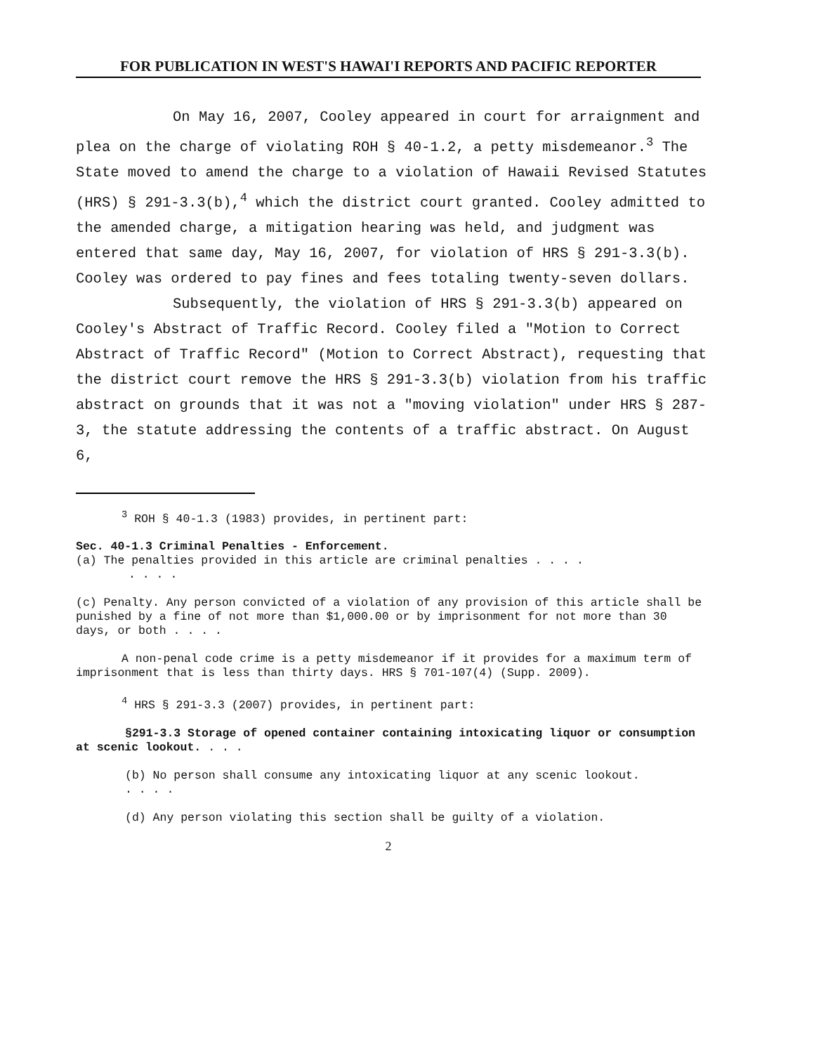FOR PUBLICATION IN WEST'S HAWAI'I REPORTS AND PACIFIC REPORTER
On May 16, 2007, Cooley appeared in court for arraignment and plea on the charge of violating ROH § 40-1.2, a petty misdemeanor.<sup>3</sup> The State moved to amend the charge to a violation of Hawaii Revised Statutes (HRS) § 291-3.3(b),<sup>4</sup> which the district court granted. Cooley admitted to the amended charge, a mitigation hearing was held, and judgment was entered that same day, May 16, 2007, for violation of HRS § 291-3.3(b). Cooley was ordered to pay fines and fees totaling twenty-seven dollars.
Subsequently, the violation of HRS § 291-3.3(b) appeared on Cooley's Abstract of Traffic Record. Cooley filed a "Motion to Correct Abstract of Traffic Record" (Motion to Correct Abstract), requesting that the district court remove the HRS § 291-3.3(b) violation from his traffic abstract on grounds that it was not a "moving violation" under HRS § 287-3, the statute addressing the contents of a traffic abstract. On August 6,
<sup>3</sup> ROH § 40-1.3 (1983) provides, in pertinent part:
Sec. 40-1.3 Criminal Penalties - Enforcement.
(a) The penalties provided in this article are criminal penalties . . . .
. . . .
(c) Penalty. Any person convicted of a violation of any provision of this article shall be punished by a fine of not more than $1,000.00 or by imprisonment for not more than 30 days, or both . . . .
A non-penal code crime is a petty misdemeanor if it provides for a maximum term of imprisonment that is less than thirty days. HRS § 701-107(4) (Supp. 2009).
<sup>4</sup> HRS § 291-3.3 (2007) provides, in pertinent part:
§291-3.3 Storage of opened container containing intoxicating liquor or consumption at scenic lookout. . . .
(b) No person shall consume any intoxicating liquor at any scenic lookout.
. . . .
(d) Any person violating this section shall be guilty of a violation.
2